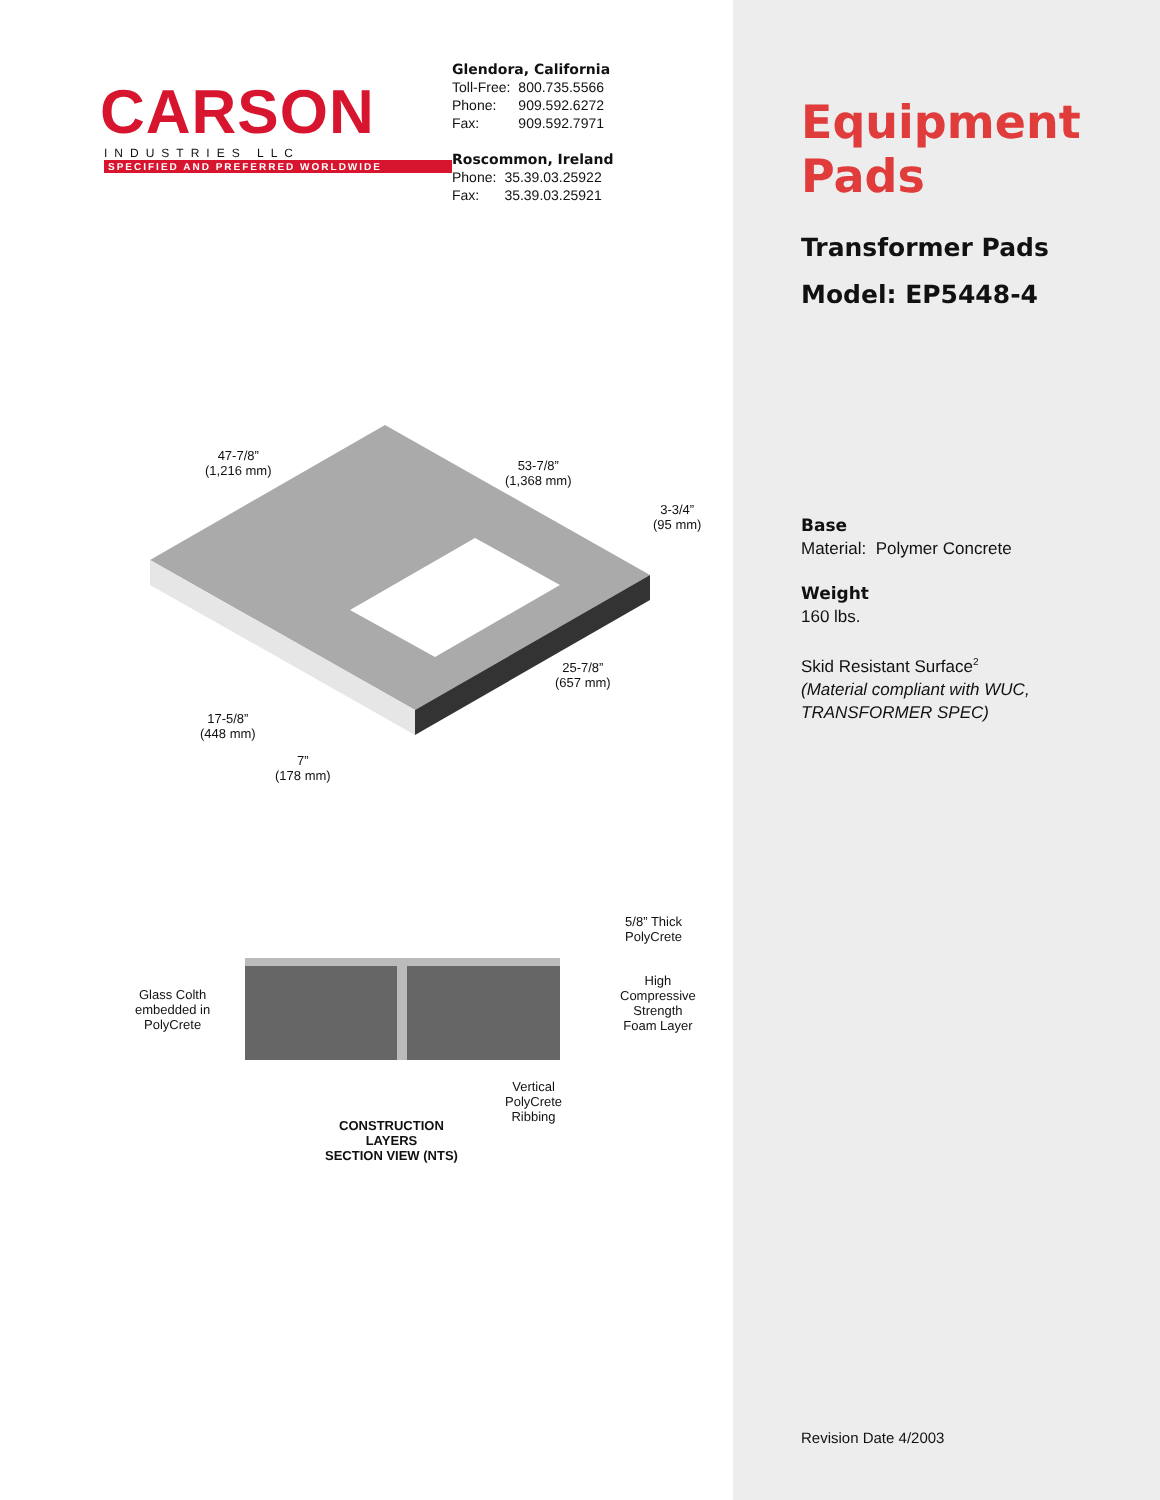CARSON
INDUSTRIES LLC
SPECIFIED AND PREFERRED WORLDWIDE
Glendora, California
| Toll-Free: | 800.735.5566 |
| Phone: | 909.592.6272 |
| Fax: | 909.592.7971 |
Roscommon, Ireland
| Phone: | 35.39.03.25922 |
| Fax: | 35.39.03.25921 |
47-7/8”
(1,216 mm)
53-7/8”
(1,368 mm)
3-3/4”
(95 mm)
25-7/8”
(657 mm)
17-5/8”
(448 mm)
7”
(178 mm)
5/8” Thick
PolyCrete
High
Compressive
Strength
Foam Layer
Glass Colth
embedded in
PolyCrete
Vertical
PolyCrete
Ribbing
CONSTRUCTION
LAYERS
SECTION VIEW (NTS)
Equipment
Pads
Transformer Pads
Model: EP5448-4
Base
Material: Polymer Concrete
Weight
160 lbs.
Skid Resistant Surface<sup>2</sup>
(Material compliant with WUC, TRANSFORMER SPEC)
Revision Date 4/2003